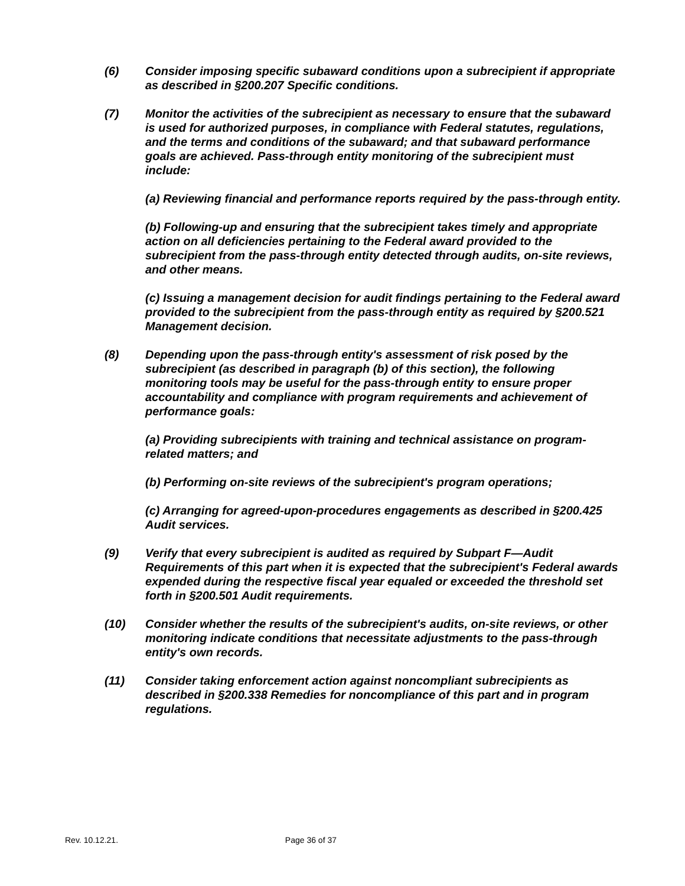(6) Consider imposing specific subaward conditions upon a subrecipient if appropriate as described in §200.207 Specific conditions.
(7) Monitor the activities of the subrecipient as necessary to ensure that the subaward is used for authorized purposes, in compliance with Federal statutes, regulations, and the terms and conditions of the subaward; and that subaward performance goals are achieved. Pass-through entity monitoring of the subrecipient must include:
(a) Reviewing financial and performance reports required by the pass-through entity.
(b) Following-up and ensuring that the subrecipient takes timely and appropriate action on all deficiencies pertaining to the Federal award provided to the subrecipient from the pass-through entity detected through audits, on-site reviews, and other means.
(c) Issuing a management decision for audit findings pertaining to the Federal award provided to the subrecipient from the pass-through entity as required by §200.521 Management decision.
(8) Depending upon the pass-through entity's assessment of risk posed by the subrecipient (as described in paragraph (b) of this section), the following monitoring tools may be useful for the pass-through entity to ensure proper accountability and compliance with program requirements and achievement of performance goals:
(a) Providing subrecipients with training and technical assistance on program-related matters; and
(b) Performing on-site reviews of the subrecipient's program operations;
(c) Arranging for agreed-upon-procedures engagements as described in §200.425 Audit services.
(9) Verify that every subrecipient is audited as required by Subpart F—Audit Requirements of this part when it is expected that the subrecipient's Federal awards expended during the respective fiscal year equaled or exceeded the threshold set forth in §200.501 Audit requirements.
(10) Consider whether the results of the subrecipient's audits, on-site reviews, or other monitoring indicate conditions that necessitate adjustments to the pass-through entity's own records.
(11) Consider taking enforcement action against noncompliant subrecipients as described in §200.338 Remedies for noncompliance of this part and in program regulations.
Rev. 10.12.21. Page 36 of 37